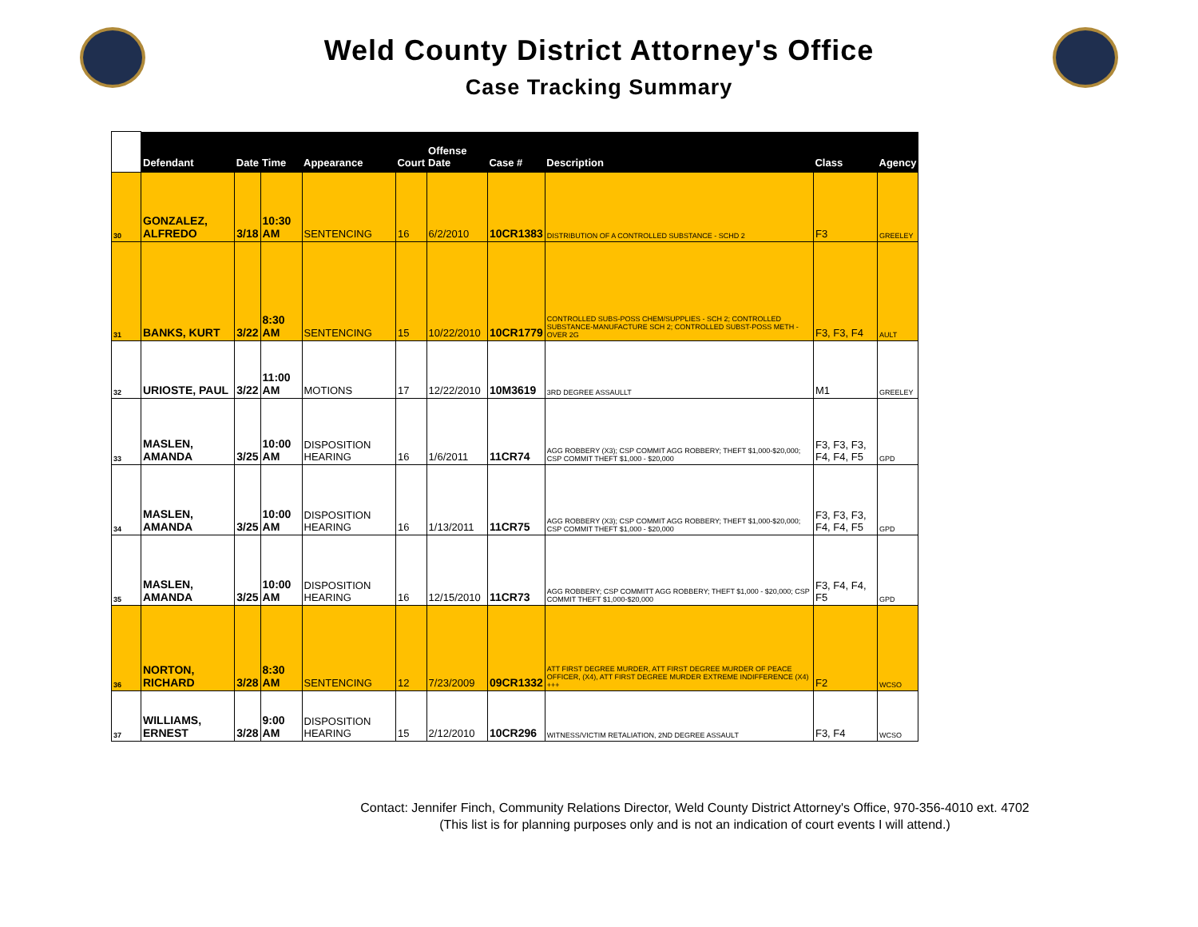Weld County District Attorney's Office
Case Tracking Summary
| | Defendant | Date | Time | Appearance | Court | Offense Date | Case # | Description | Class | Agency |
| --- | --- | --- | --- | --- | --- | --- | --- | --- | --- | --- |
| 30 | GONZALEZ, ALFREDO | 3/18 | 10:30 AM | SENTENCING | 16 | 6/2/2010 | 10CR1383 | DISTRIBUTION OF A CONTROLLED SUBSTANCE - SCHD 2 | F3 | GREELEY |
| 31 | BANKS, KURT | 3/22 | 8:30 AM | SENTENCING | 15 | 10/22/2010 | 10CR1779 | CONTROLLED SUBS-POSS CHEM/SUPPLIES - SCH 2; CONTROLLED SUBSTANCE-MANUFACTURE SCH 2; CONTROLLED SUBST-POSS METH - OVER 2G | F3, F3, F4 | AULT |
| 32 | URIOSTE, PAUL | 3/22 | 11:00 AM | MOTIONS | 17 | 12/22/2010 | 10M3619 | 3RD DEGREE ASSAULLT | M1 | GREELEY |
| 33 | MASLEN, AMANDA | 3/25 | 10:00 AM | DISPOSITION HEARING | 16 | 1/6/2011 | 11CR74 | AGG ROBBERY (X3); CSP COMMIT AGG ROBBERY; THEFT $1,000-$20,000; CSP COMMIT THEFT $1,000 - $20,000 | F3, F3, F3, F4, F4, F5 | GPD |
| 34 | MASLEN, AMANDA | 3/25 | 10:00 AM | DISPOSITION HEARING | 16 | 1/13/2011 | 11CR75 | AGG ROBBERY (X3); CSP COMMIT AGG ROBBERY; THEFT $1,000-$20,000; CSP COMMIT THEFT $1,000 - $20,000 | F3, F3, F3, F4, F4, F5 | GPD |
| 35 | MASLEN, AMANDA | 3/25 | 10:00 AM | DISPOSITION HEARING | 16 | 12/15/2010 | 11CR73 | AGG ROBBERY; CSP COMMITT AGG ROBBERY; THEFT $1,000 - $20,000; CSP COMMIT THEFT $1,000-$20,000 | F3, F4, F4, F5 | GPD |
| 36 | NORTON, RICHARD | 3/28 | 8:30 AM | SENTENCING | 12 | 7/23/2009 | 09CR1332 | ATT FIRST DEGREE MURDER, ATT FIRST DEGREE MURDER OF PEACE OFFICER, (X4), ATT FIRST DEGREE MURDER EXTREME INDIFFERENCE (X4) +++ | F2 | WCSO |
| 37 | WILLIAMS, ERNEST | 3/28 | 9:00 AM | DISPOSITION HEARING | 15 | 2/12/2010 | 10CR296 | WITNESS/VICTIM RETALIATION, 2ND DEGREE ASSAULT | F3, F4 | WCSO |
Contact: Jennifer Finch, Community Relations Director, Weld County District Attorney's Office, 970-356-4010 ext. 4702
(This list is for planning purposes only and is not an indication of court events I will attend.)